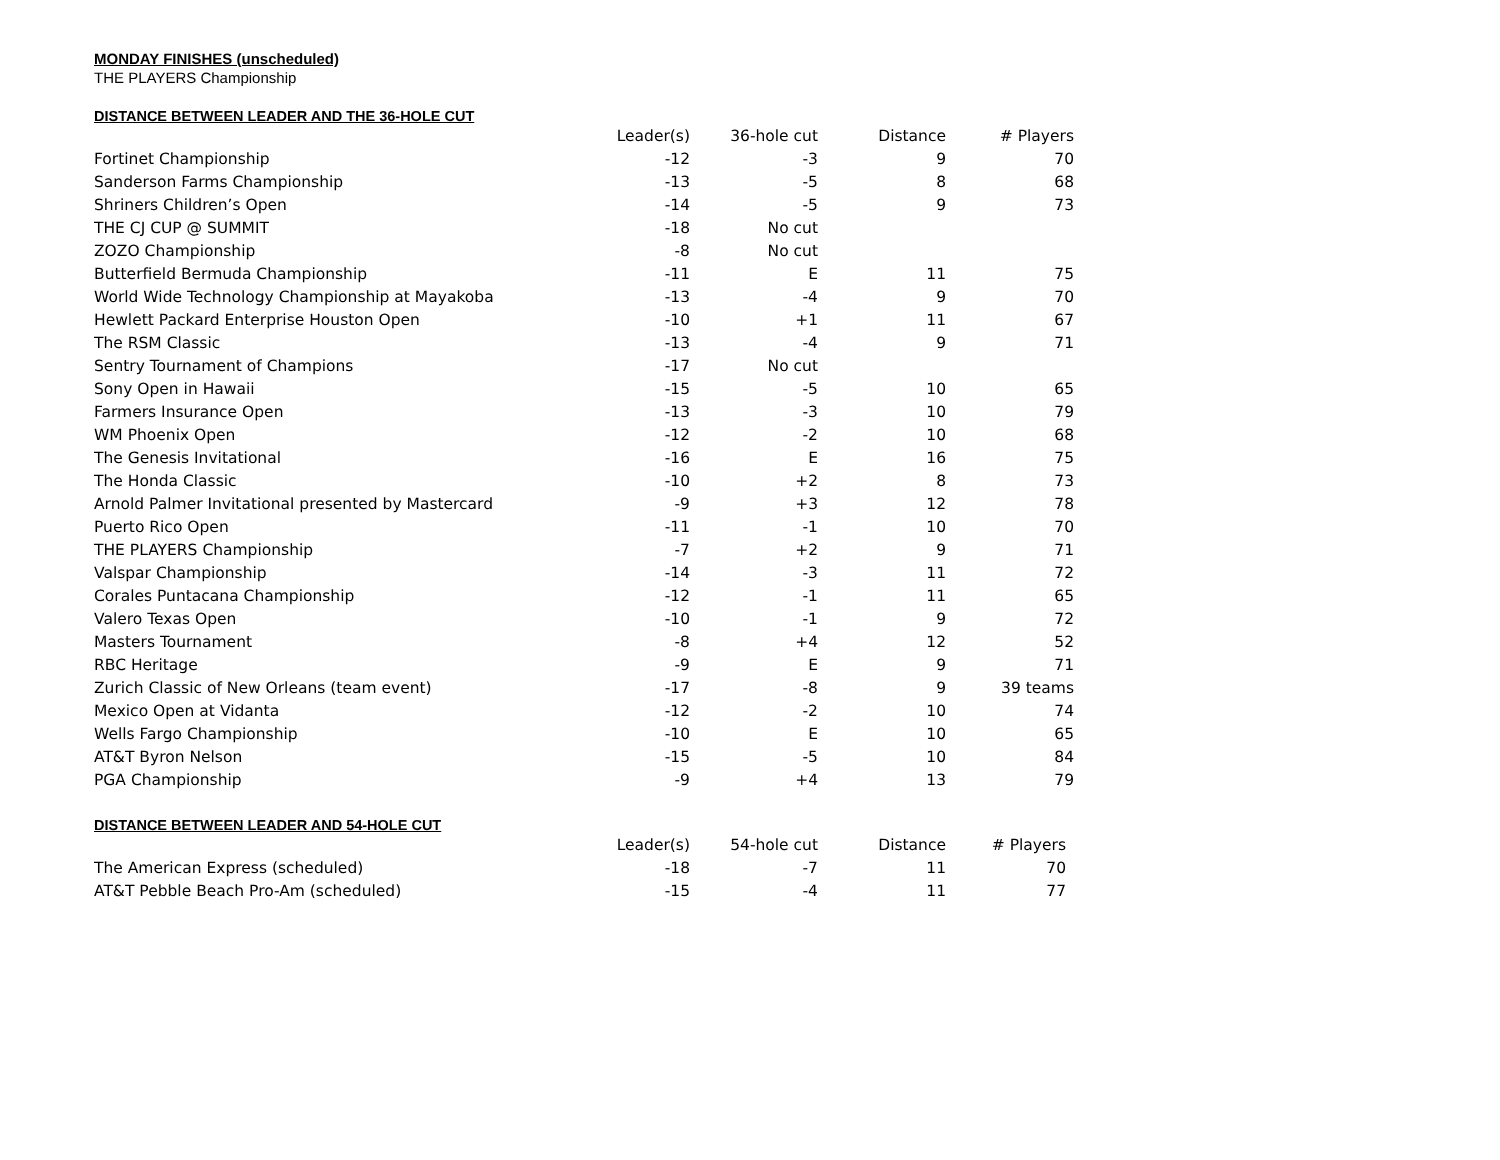MONDAY FINISHES (unscheduled)
THE PLAYERS Championship
DISTANCE BETWEEN LEADER AND THE 36-HOLE CUT
| | Leader(s) | 36-hole cut | Distance | # Players |
| Fortinet Championship | -12 | -3 | 9 | 70 |
| Sanderson Farms Championship | -13 | -5 | 8 | 68 |
| Shriners Children’s Open | -14 | -5 | 9 | 73 |
| THE CJ CUP @ SUMMIT | -18 | No cut | | |
| ZOZO Championship | -8 | No cut | | |
| Butterfield Bermuda Championship | -11 | E | 11 | 75 |
| World Wide Technology Championship at Mayakoba | -13 | -4 | 9 | 70 |
| Hewlett Packard Enterprise Houston Open | -10 | +1 | 11 | 67 |
| The RSM Classic | -13 | -4 | 9 | 71 |
| Sentry Tournament of Champions | -17 | No cut | | |
| Sony Open in Hawaii | -15 | -5 | 10 | 65 |
| Farmers Insurance Open | -13 | -3 | 10 | 79 |
| WM Phoenix Open | -12 | -2 | 10 | 68 |
| The Genesis Invitational | -16 | E | 16 | 75 |
| The Honda Classic | -10 | +2 | 8 | 73 |
| Arnold Palmer Invitational presented by Mastercard | -9 | +3 | 12 | 78 |
| Puerto Rico Open | -11 | -1 | 10 | 70 |
| THE PLAYERS Championship | -7 | +2 | 9 | 71 |
| Valspar Championship | -14 | -3 | 11 | 72 |
| Corales Puntacana Championship | -12 | -1 | 11 | 65 |
| Valero Texas Open | -10 | -1 | 9 | 72 |
| Masters Tournament | -8 | +4 | 12 | 52 |
| RBC Heritage | -9 | E | 9 | 71 |
| Zurich Classic of New Orleans (team event) | -17 | -8 | 9 | 39 teams |
| Mexico Open at Vidanta | -12 | -2 | 10 | 74 |
| Wells Fargo Championship | -10 | E | 10 | 65 |
| AT&T Byron Nelson | -15 | -5 | 10 | 84 |
| PGA Championship | -9 | +4 | 13 | 79 |
DISTANCE BETWEEN LEADER AND 54-HOLE CUT
| | Leader(s) | 54-hole cut | Distance | # Players |
| The American Express (scheduled) | -18 | -7 | 11 | 70 |
| AT&T Pebble Beach Pro-Am (scheduled) | -15 | -4 | 11 | 77 |